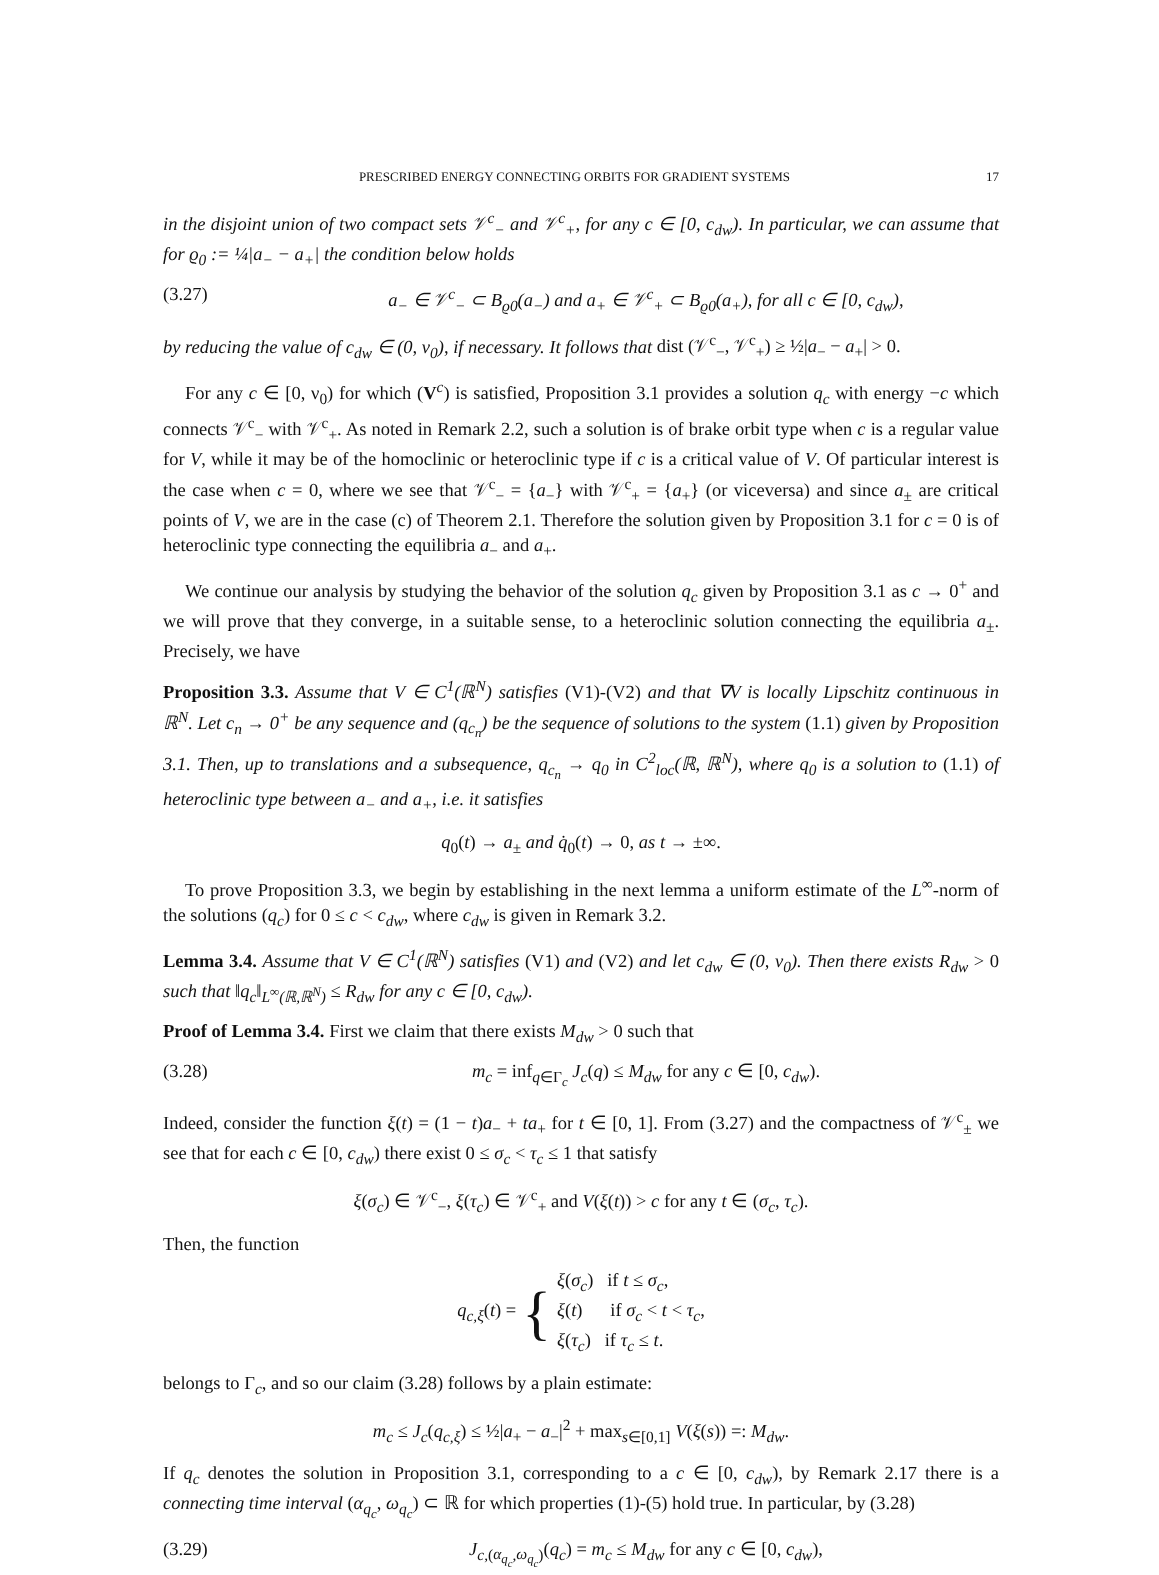PRESCRIBED ENERGY CONNECTING ORBITS FOR GRADIENT SYSTEMS 17
in the disjoint union of two compact sets 𝒱<sup>c</sup><sub>−</sub> and 𝒱<sup>c</sup><sub>+</sub>, for any c ∈ [0, c<sub>dw</sub>). In particular, we can assume that for ϱ<sub>0</sub> := ¼|a<sub>−</sub> − a<sub>+</sub>| the condition below holds
(3.27) a<sub>−</sub> ∈ 𝒱<sup>c</sup><sub>−</sub> ⊂ B<sub>ϱ0</sub>(a<sub>−</sub>) and a<sub>+</sub> ∈ 𝒱<sup>c</sup><sub>+</sub> ⊂ B<sub>ϱ0</sub>(a<sub>+</sub>), for all c ∈ [0, c<sub>dw</sub>),
by reducing the value of c<sub>dw</sub> ∈ (0, ν<sub>0</sub>), if necessary. It follows that dist (𝒱<sup>c</sup><sub>−</sub>, 𝒱<sup>c</sup><sub>+</sub>) ≥ ½|a<sub>−</sub> − a<sub>+</sub>| > 0.
For any c ∈ [0, ν<sub>0</sub>) for which (V<sup>c</sup>) is satisfied, Proposition 3.1 provides a solution q<sub>c</sub> with energy −c which connects 𝒱<sup>c</sup><sub>−</sub> with 𝒱<sup>c</sup><sub>+</sub>. As noted in Remark 2.2, such a solution is of brake orbit type when c is a regular value for V, while it may be of the homoclinic or heteroclinic type if c is a critical value of V. Of particular interest is the case when c = 0, where we see that 𝒱<sup>c</sup><sub>−</sub> = {a<sub>−</sub>} with 𝒱<sup>c</sup><sub>+</sub> = {a<sub>+</sub>} (or viceversa) and since a<sub>±</sub> are critical points of V, we are in the case (c) of Theorem 2.1. Therefore the solution given by Proposition 3.1 for c = 0 is of heteroclinic type connecting the equilibria a<sub>−</sub> and a<sub>+</sub>.
We continue our analysis by studying the behavior of the solution q<sub>c</sub> given by Proposition 3.1 as c → 0<sup>+</sup> and we will prove that they converge, in a suitable sense, to a heteroclinic solution connecting the equilibria a<sub>±</sub>. Precisely, we have
Proposition 3.3. Assume that V ∈ C<sup>1</sup>(ℝ<sup>N</sup>) satisfies (V1)-(V2) and that ∇V is locally Lipschitz continuous in ℝ<sup>N</sup>. Let c<sub>n</sub> → 0<sup>+</sup> be any sequence and (q<sub>c<sub>n</sub></sub>) be the sequence of solutions to the system (1.1) given by Proposition 3.1. Then, up to translations and a subsequence, q<sub>c<sub>n</sub></sub> → q<sub>0</sub> in C<sup>2</sup><sub>loc</sub>(ℝ, ℝ<sup>N</sup>), where q<sub>0</sub> is a solution to (1.1) of heteroclinic type between a<sub>−</sub> and a<sub>+</sub>, i.e. it satisfies
q<sub>0</sub>(t) → a<sub>±</sub> and q̇<sub>0</sub>(t) → 0, as t → ±∞.
To prove Proposition 3.3, we begin by establishing in the next lemma a uniform estimate of the L<sup>∞</sup>-norm of the solutions (q<sub>c</sub>) for 0 ≤ c < c<sub>dw</sub>, where c<sub>dw</sub> is given in Remark 3.2.
Lemma 3.4. Assume that V ∈ C<sup>1</sup>(ℝ<sup>N</sup>) satisfies (V1) and (V2) and let c<sub>dw</sub> ∈ (0, ν<sub>0</sub>). Then there exists R<sub>dw</sub> > 0 such that ‖q<sub>c</sub>‖<sub>L<sup>∞</sup>(ℝ,ℝ<sup>N</sup>)</sub> ≤ R<sub>dw</sub> for any c ∈ [0, c<sub>dw</sub>).
Proof of Lemma 3.4. First we claim that there exists M<sub>dw</sub> > 0 such that
(3.28) m<sub>c</sub> = inf<sub>q∈Γ<sub>c</sub></sub> J<sub>c</sub>(q) ≤ M<sub>dw</sub> for any c ∈ [0, c<sub>dw</sub>).
Indeed, consider the function ξ(t) = (1 − t)a<sub>−</sub> + ta<sub>+</sub> for t ∈ [0, 1]. From (3.27) and the compactness of 𝒱<sup>c</sup><sub>±</sub> we see that for each c ∈ [0, c<sub>dw</sub>) there exist 0 ≤ σ<sub>c</sub> < τ<sub>c</sub> ≤ 1 that satisfy
ξ(σ<sub>c</sub>) ∈ 𝒱<sup>c</sup><sub>−</sub>, ξ(τ<sub>c</sub>) ∈ 𝒱<sup>c</sup><sub>+</sub> and V(ξ(t)) > c for any t ∈ (σ<sub>c</sub>, τ<sub>c</sub>).
Then, the function
q<sub>c,ξ</sub>(t) = { ξ(σ<sub>c</sub>) if t ≤ σ<sub>c</sub>,
ξ(t) if σ<sub>c</sub> < t < τ<sub>c</sub>,
ξ(τ<sub>c</sub>) if τ<sub>c</sub> ≤ t.
belongs to Γ<sub>c</sub>, and so our claim (3.28) follows by a plain estimate:
m<sub>c</sub> ≤ J<sub>c</sub>(q<sub>c,ξ</sub>) ≤ ½|a<sub>+</sub> − a<sub>−</sub>|<sup>2</sup> + max<sub>s∈[0,1]</sub> V(ξ(s)) =: M<sub>dw</sub>.
If q<sub>c</sub> denotes the solution in Proposition 3.1, corresponding to a c ∈ [0, c<sub>dw</sub>), by Remark 2.17 there is a connecting time interval (α<sub>q<sub>c</sub></sub>, ω<sub>q<sub>c</sub></sub>) ⊂ ℝ for which properties (1)-(5) hold true. In particular, by (3.28)
(3.29) J<sub>c,(α<sub>q<sub>c</sub></sub>,ω<sub>q<sub>c</sub></sub>)</sub>(q<sub>c</sub>) = m<sub>c</sub> ≤ M<sub>dw</sub> for any c ∈ [0, c<sub>dw</sub>),